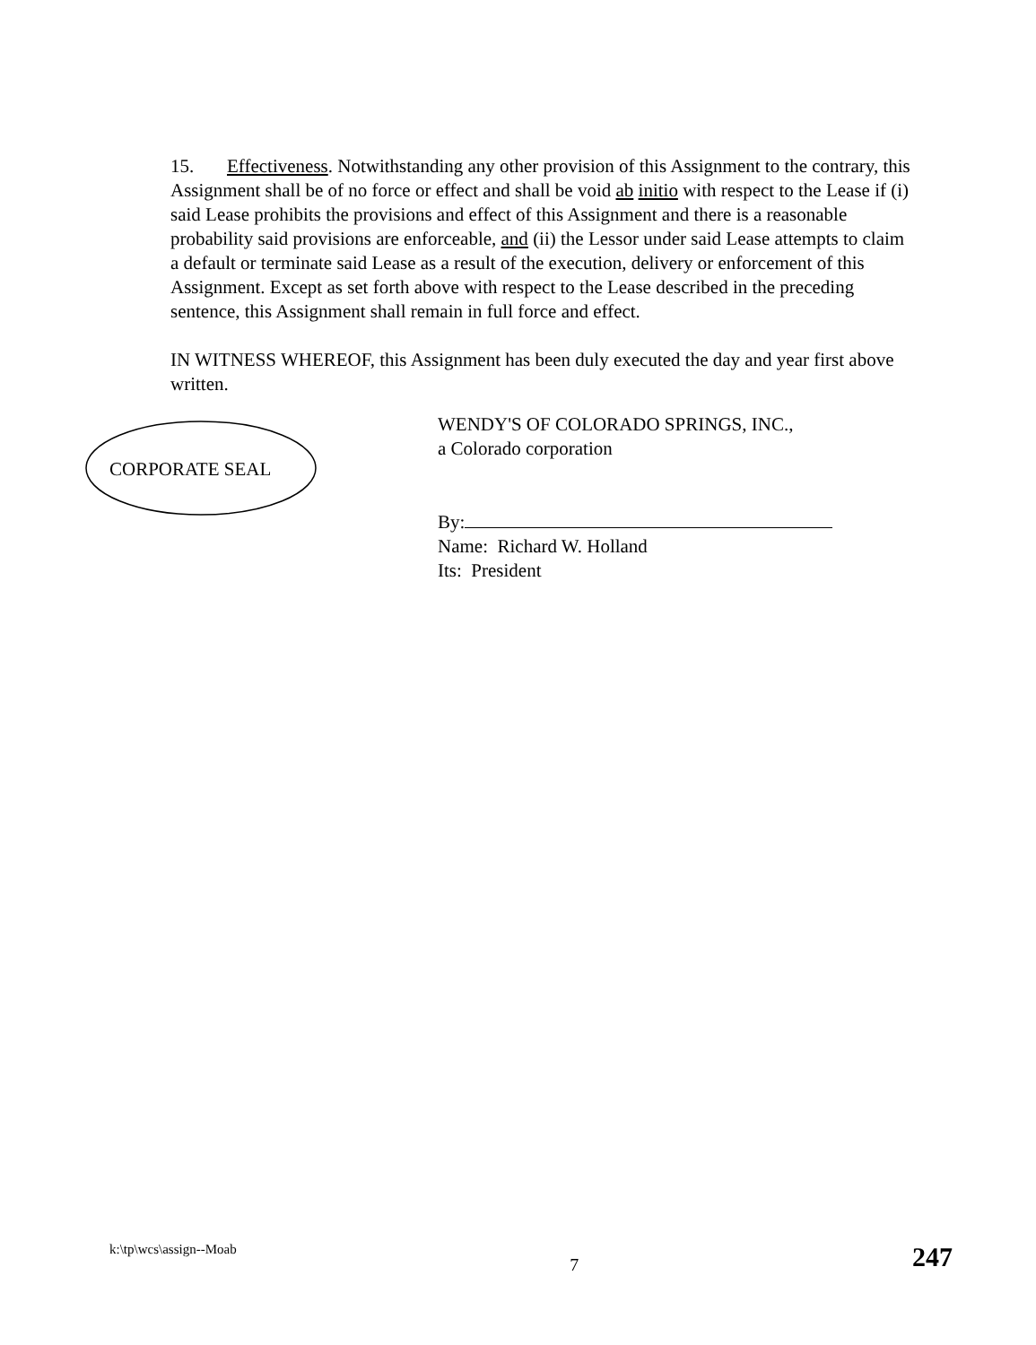15. Effectiveness. Notwithstanding any other provision of this Assignment to the contrary, this Assignment shall be of no force or effect and shall be void ab initio with respect to the Lease if (i) said Lease prohibits the provisions and effect of this Assignment and there is a reasonable probability said provisions are enforceable, and (ii) the Lessor under said Lease attempts to claim a default or terminate said Lease as a result of the execution, delivery or enforcement of this Assignment. Except as set forth above with respect to the Lease described in the preceding sentence, this Assignment shall remain in full force and effect.
IN WITNESS WHEREOF, this Assignment has been duly executed the day and year first above written.
CORPORATE SEAL
WENDY'S OF COLORADO SPRINGS, INC.,
a Colorado corporation
By:
Name: Richard W. Holland
Its: President
k:\tp\wcs\assign--Moab 7 247